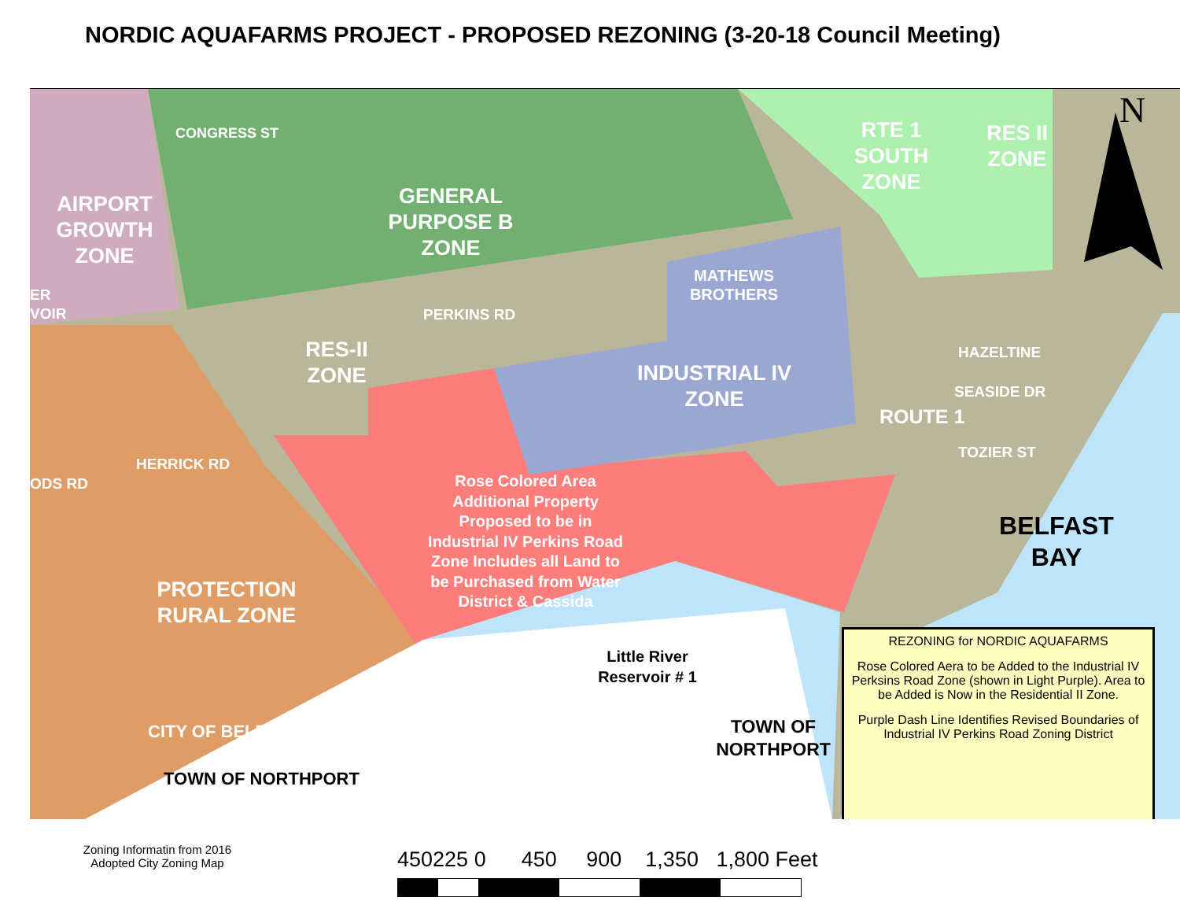NORDIC AQUAFARMS PROJECT - PROPOSED REZONING (3-20-18 Council Meeting)
AIRPORT GROWTH ZONE
GENERAL PURPOSE B ZONE
RTE 1 SOUTH ZONE
RES II ZONE
N
MATHEWS BROTHERS
PERKINS RD
CONGRESS ST
RES-II ZONE
INDUSTRIAL IV ZONE
HAZELTINE
SEASIDE DR
TOZIER ST
ROUTE 1
ODS RD
HERRICK RD
BELFAST BAY
Rose Colored Area Additional Property Proposed to be in Industrial IV Perkins Road Zone Includes all Land to be Purchased from Water District & Cassida
Little River Reservoir # 1
PROTECTION RURAL ZONE
CITY OF BELFAST
TOWN OF NORTHPORT
TOWN OF NORTHPORT
ER
VOIR
REZONING for NORDIC AQUAFARMS
Rose Colored Aera to be Added to the Industrial IV Perksins Road Zone (shown in Light Purple). Area to be Added is Now in the Residential II Zone.
Purple Dash Line Identifies Revised Boundaries of Industrial IV Perkins Road Zoning District
Zoning Informatin from 2016
Adopted City Zoning Map
450225 0 450 900 1,350 1,800 Feet